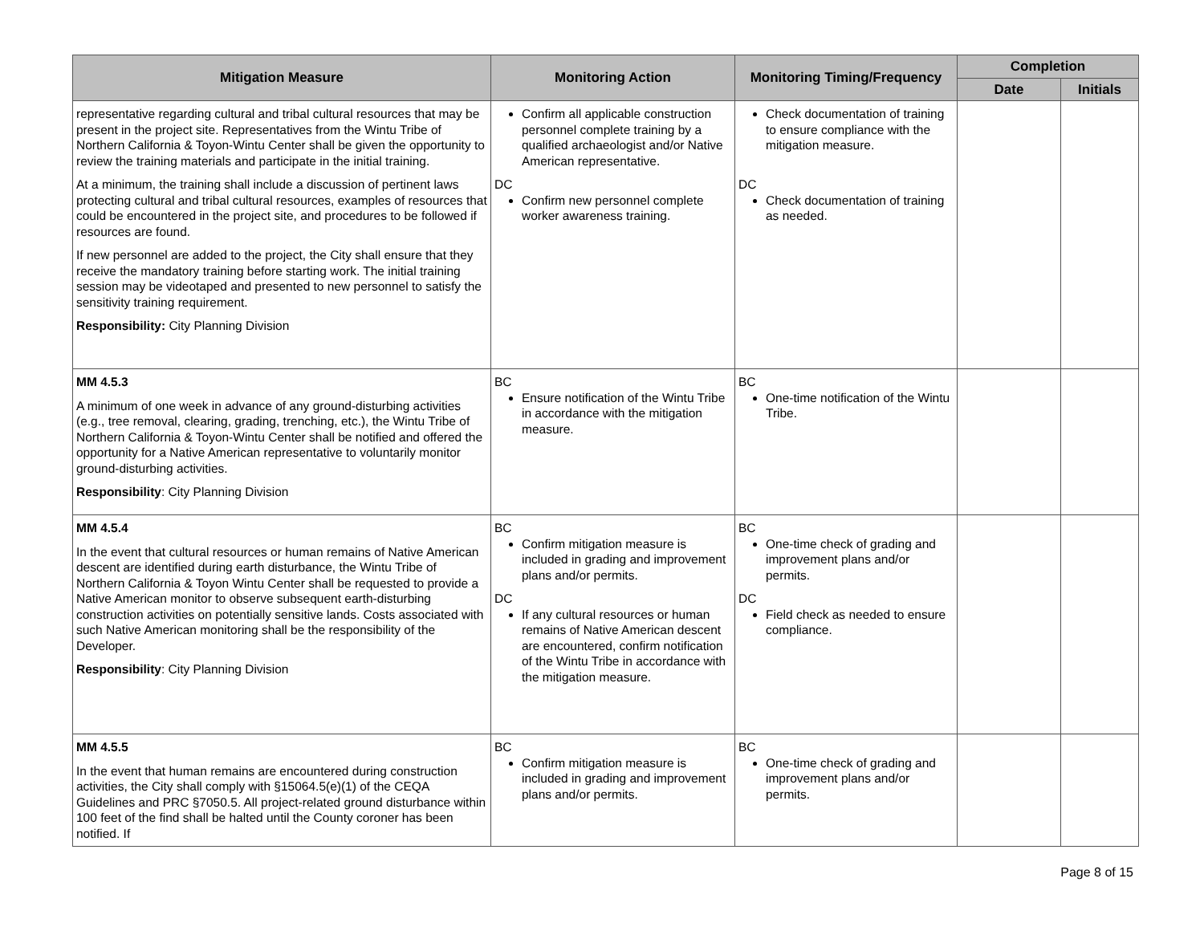| Mitigation Measure | Monitoring Action | Monitoring Timing/Frequency | Completion | |
| --- | --- | --- | --- | --- |
| | | | Date | Initials |
| representative regarding cultural and tribal cultural resources that may be present in the project site. Representatives from the Wintu Tribe of Northern California & Toyon-Wintu Center shall be given the opportunity to review the training materials and participate in the initial training. At a minimum, the training shall include a discussion of pertinent laws protecting cultural and tribal cultural resources, examples of resources that could be encountered in the project site, and procedures to be followed if resources are found. If new personnel are added to the project, the City shall ensure that they receive the mandatory training before starting work. The initial training session may be videotaped and presented to new personnel to satisfy the sensitivity training requirement. Responsibility: City Planning Division | Confirm all applicable construction personnel complete training by a qualified archaeologist and/or Native American representative. DC Confirm new personnel complete worker awareness training. | Check documentation of training to ensure compliance with the mitigation measure. DC Check documentation of training as needed. | | |
| MM 4.5.3 A minimum of one week in advance of any ground-disturbing activities (e.g., tree removal, clearing, grading, trenching, etc.), the Wintu Tribe of Northern California & Toyon-Wintu Center shall be notified and offered the opportunity for a Native American representative to voluntarily monitor ground-disturbing activities. Responsibility : City Planning Division | BC Ensure notification of the Wintu Tribe in accordance with the mitigation measure. | BC One-time notification of the Wintu Tribe. | | |
| MM 4.5.4 In the event that cultural resources or human remains of Native American descent are identified during earth disturbance, the Wintu Tribe of Northern California & Toyon Wintu Center shall be requested to provide a Native American monitor to observe subsequent earth-disturbing construction activities on potentially sensitive lands. Costs associated with such Native American monitoring shall be the responsibility of the Developer. Responsibility : City Planning Division | BC Confirm mitigation measure is included in grading and improvement plans and/or permits. DC If any cultural resources or human remains of Native American descent are encountered, confirm notification of the Wintu Tribe in accordance with the mitigation measure. | BC One-time check of grading and improvement plans and/or permits. DC Field check as needed to ensure compliance. | | |
| MM 4.5.5 In the event that human remains are encountered during construction activities, the City shall comply with §15064.5(e)(1) of the CEQA Guidelines and PRC §7050.5. All project-related ground disturbance within 100 feet of the find shall be halted until the County coroner has been notified. If | BC Confirm mitigation measure is included in grading and improvement plans and/or permits. | BC One-time check of grading and improvement plans and/or permits. | | |
Page 8 of 15